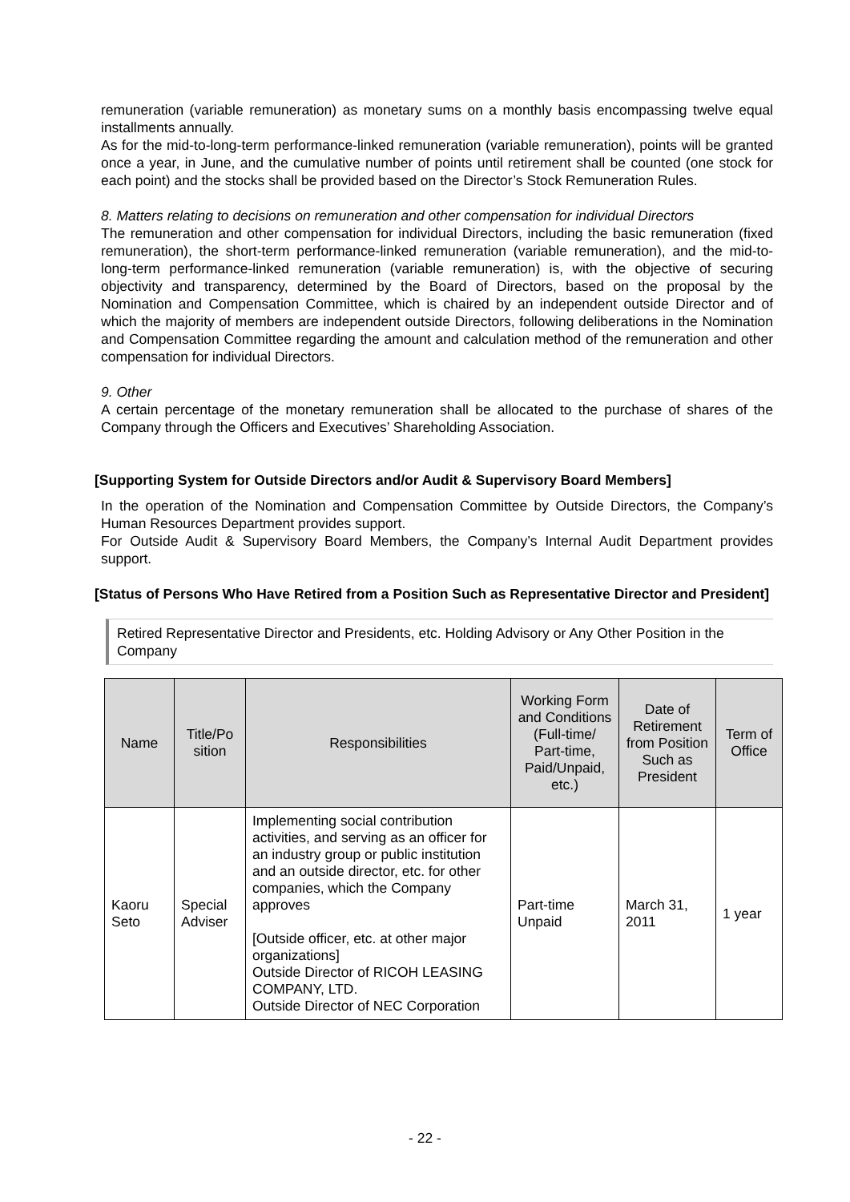remuneration (variable remuneration) as monetary sums on a monthly basis encompassing twelve equal installments annually.
As for the mid-to-long-term performance-linked remuneration (variable remuneration), points will be granted once a year, in June, and the cumulative number of points until retirement shall be counted (one stock for each point) and the stocks shall be provided based on the Director’s Stock Remuneration Rules.
8. Matters relating to decisions on remuneration and other compensation for individual Directors
The remuneration and other compensation for individual Directors, including the basic remuneration (fixed remuneration), the short-term performance-linked remuneration (variable remuneration), and the mid-to-long-term performance-linked remuneration (variable remuneration) is, with the objective of securing objectivity and transparency, determined by the Board of Directors, based on the proposal by the Nomination and Compensation Committee, which is chaired by an independent outside Director and of which the majority of members are independent outside Directors, following deliberations in the Nomination and Compensation Committee regarding the amount and calculation method of the remuneration and other compensation for individual Directors.
9. Other
A certain percentage of the monetary remuneration shall be allocated to the purchase of shares of the Company through the Officers and Executives’ Shareholding Association.
[Supporting System for Outside Directors and/or Audit & Supervisory Board Members]
In the operation of the Nomination and Compensation Committee by Outside Directors, the Company’s Human Resources Department provides support.
For Outside Audit & Supervisory Board Members, the Company’s Internal Audit Department provides support.
[Status of Persons Who Have Retired from a Position Such as Representative Director and President]
Retired Representative Director and Presidents, etc. Holding Advisory or Any Other Position in the Company
| Name | Title/Po sition | Responsibilities | Working Form and Conditions (Full-time/ Part-time, Paid/Unpaid, etc.) | Date of Retirement from Position Such as President | Term of Office |
| --- | --- | --- | --- | --- | --- |
| Kaoru Seto | Special Adviser | Implementing social contribution activities, and serving as an officer for an industry group or public institution and an outside director, etc. for other companies, which the Company approves [Outside officer, etc. at other major organizations] Outside Director of RICOH LEASING COMPANY, LTD. Outside Director of NEC Corporation | Part-time Unpaid | March 31, 2011 | 1 year |
- 22 -